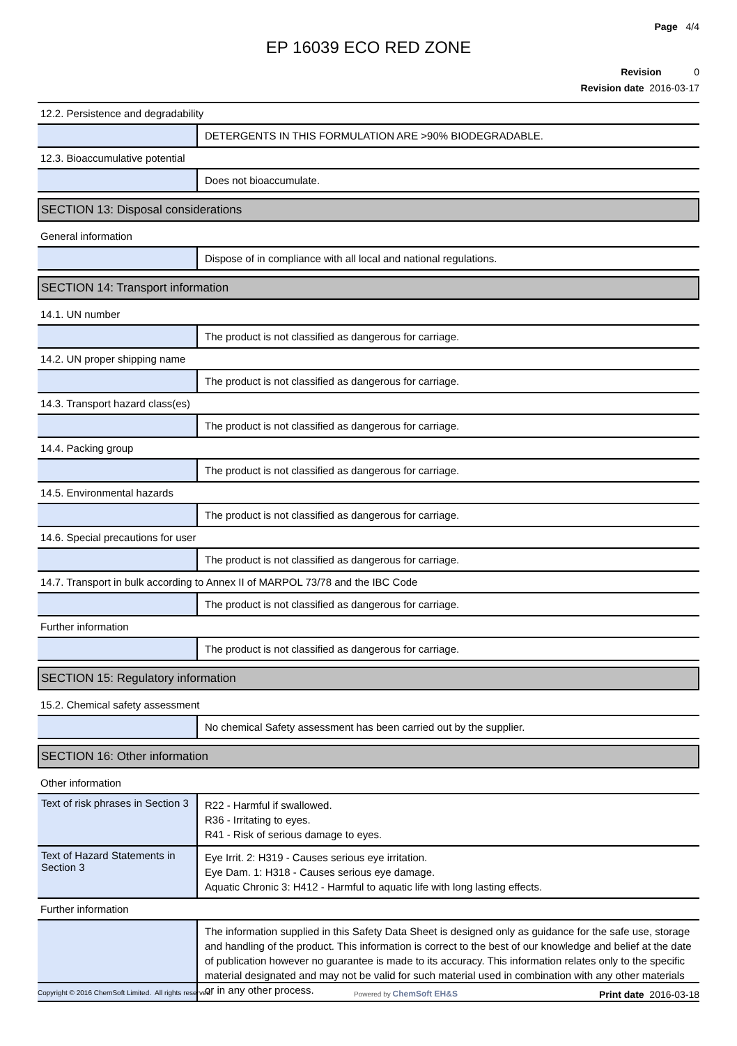Page 4/4
EP 16039 ECO RED ZONE
Revision 0
Revision date 2016-03-17
12.2. Persistence and degradability
DETERGENTS IN THIS FORMULATION ARE >90% BIODEGRADABLE.
12.3. Bioaccumulative potential
Does not bioaccumulate.
SECTION 13: Disposal considerations
General information
Dispose of in compliance with all local and national regulations.
SECTION 14: Transport information
14.1. UN number
The product is not classified as dangerous for carriage.
14.2. UN proper shipping name
The product is not classified as dangerous for carriage.
14.3. Transport hazard class(es)
The product is not classified as dangerous for carriage.
14.4. Packing group
The product is not classified as dangerous for carriage.
14.5. Environmental hazards
The product is not classified as dangerous for carriage.
14.6. Special precautions for user
The product is not classified as dangerous for carriage.
14.7. Transport in bulk according to Annex II of MARPOL 73/78 and the IBC Code
The product is not classified as dangerous for carriage.
Further information
The product is not classified as dangerous for carriage.
SECTION 15: Regulatory information
15.2. Chemical safety assessment
No chemical Safety assessment has been carried out by the supplier.
SECTION 16: Other information
Other information
Text of risk phrases in Section 3
R22 - Harmful if swallowed.
R36 - Irritating to eyes.
R41 - Risk of serious damage to eyes.
Text of Hazard Statements in Section 3
Eye Irrit. 2: H319 - Causes serious eye irritation.
Eye Dam. 1: H318 - Causes serious eye damage.
Aquatic Chronic 3: H412 - Harmful to aquatic life with long lasting effects.
Further information
The information supplied in this Safety Data Sheet is designed only as guidance for the safe use, storage and handling of the product. This information is correct to the best of our knowledge and belief at the date of publication however no guarantee is made to its accuracy. This information relates only to the specific material designated and may not be valid for such material used in combination with any other materials or in any other process.
Copyright © 2016 ChemSoft Limited. All rights reserved.
Powered by ChemSoft EH&S
Print date 2016-03-18